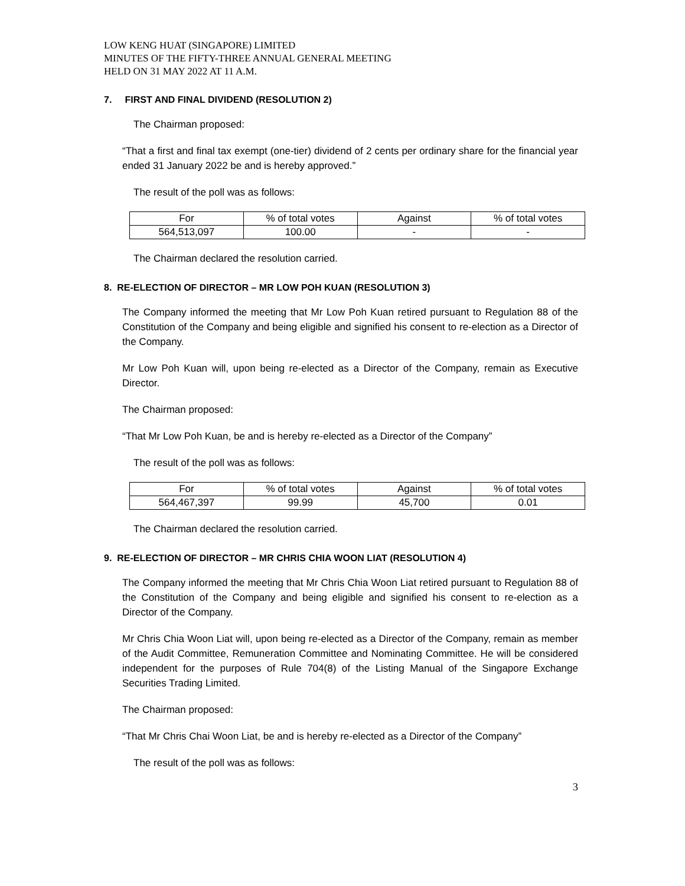LOW KENG HUAT (SINGAPORE) LIMITED
MINUTES OF THE FIFTY-THREE ANNUAL GENERAL MEETING
HELD ON 31 MAY 2022 AT 11 A.M.
7. FIRST AND FINAL DIVIDEND (RESOLUTION 2)
The Chairman proposed:
“That a first and final tax exempt (one-tier) dividend of 2 cents per ordinary share for the financial year ended 31 January 2022 be and is hereby approved.”
The result of the poll was as follows:
| For | % of total votes | Against | % of total votes |
| --- | --- | --- | --- |
| 564,513,097 | 100.00 | - | - |
The Chairman declared the resolution carried.
8. RE-ELECTION OF DIRECTOR – MR LOW POH KUAN (RESOLUTION 3)
The Company informed the meeting that Mr Low Poh Kuan retired pursuant to Regulation 88 of the Constitution of the Company and being eligible and signified his consent to re-election as a Director of the Company.
Mr Low Poh Kuan will, upon being re-elected as a Director of the Company, remain as Executive Director.
The Chairman proposed:
“That Mr Low Poh Kuan, be and is hereby re-elected as a Director of the Company”
The result of the poll was as follows:
| For | % of total votes | Against | % of total votes |
| --- | --- | --- | --- |
| 564,467,397 | 99.99 | 45,700 | 0.01 |
The Chairman declared the resolution carried.
9. RE-ELECTION OF DIRECTOR – MR CHRIS CHIA WOON LIAT (RESOLUTION 4)
The Company informed the meeting that Mr Chris Chia Woon Liat retired pursuant to Regulation 88 of the Constitution of the Company and being eligible and signified his consent to re-election as a Director of the Company.
Mr Chris Chia Woon Liat will, upon being re-elected as a Director of the Company, remain as member of the Audit Committee, Remuneration Committee and Nominating Committee. He will be considered independent for the purposes of Rule 704(8) of the Listing Manual of the Singapore Exchange Securities Trading Limited.
The Chairman proposed:
“That Mr Chris Chai Woon Liat, be and is hereby re-elected as a Director of the Company”
The result of the poll was as follows:
3